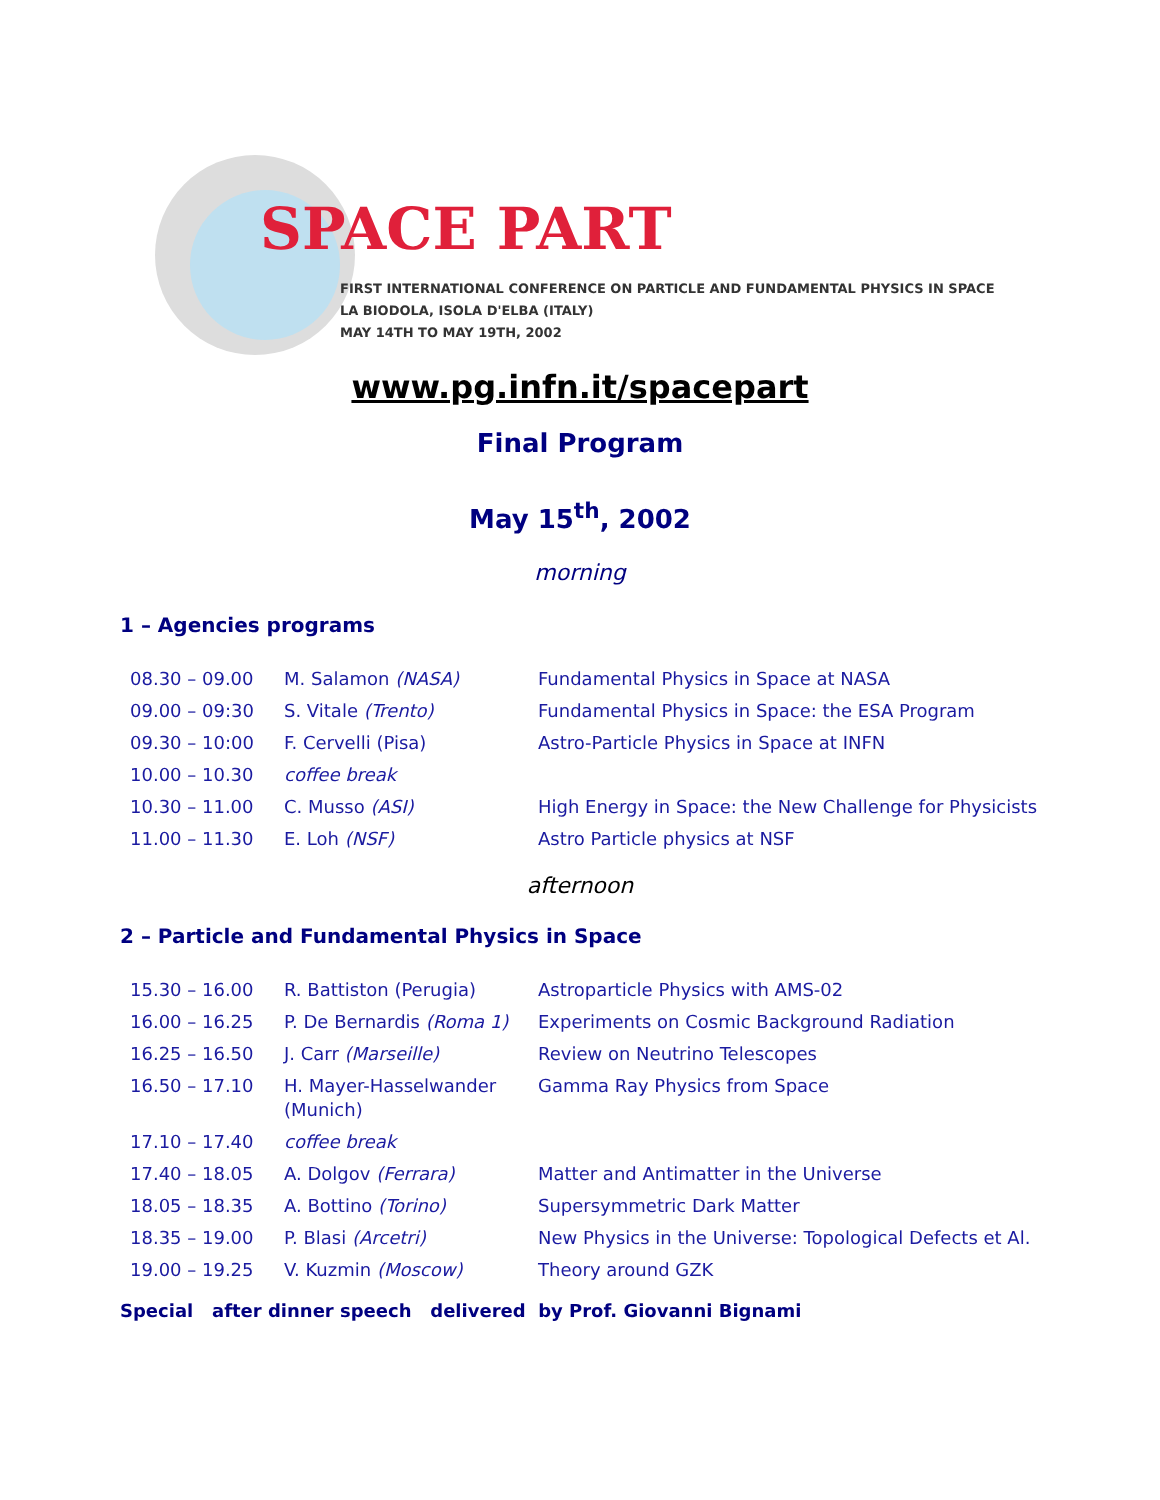SPACE PART
FIRST INTERNATIONAL CONFERENCE ON PARTICLE AND FUNDAMENTAL PHYSICS IN SPACE
LA BIODOLA, ISOLA D'ELBA (ITALY)
MAY 14TH TO MAY 19TH, 2002
www.pg.infn.it/spacepart
Final Program
May 15<sup>th</sup>, 2002
morning
1 – Agencies programs
| 08.30 – 09.00 | M. Salamon (NASA) | Fundamental Physics in Space at NASA |
| 09.00 – 09:30 | S. Vitale (Trento) | Fundamental Physics in Space: the ESA Program |
| 09.30 – 10:00 | F. Cervelli (Pisa) | Astro-Particle Physics in Space at INFN |
| 10.00 – 10.30 | coffee break | |
| 10.30 – 11.00 | C. Musso (ASI) | High Energy in Space: the New Challenge for Physicists |
| 11.00 – 11.30 | E. Loh (NSF) | Astro Particle physics at NSF |
afternoon
2 – Particle and Fundamental Physics in Space
| 15.30 – 16.00 | R. Battiston (Perugia) | Astroparticle Physics with AMS-02 |
| 16.00 – 16.25 | P. De Bernardis (Roma 1) | Experiments on Cosmic Background Radiation |
| 16.25 – 16.50 | J. Carr (Marseille) | Review on Neutrino Telescopes |
| 16.50 – 17.10 | H. Mayer-Hasselwander (Munich) | Gamma Ray Physics from Space |
| 17.10 – 17.40 | coffee break | |
| 17.40 – 18.05 | A. Dolgov (Ferrara) | Matter and Antimatter in the Universe |
| 18.05 – 18.35 | A. Bottino (Torino) | Supersymmetric Dark Matter |
| 18.35 – 19.00 | P. Blasi (Arcetri) | New Physics in the Universe: Topological Defects et Al. |
| 19.00 – 19.25 | V. Kuzmin (Moscow) | Theory around GZK |
Special after dinner speech delivered by Prof. Giovanni Bignami